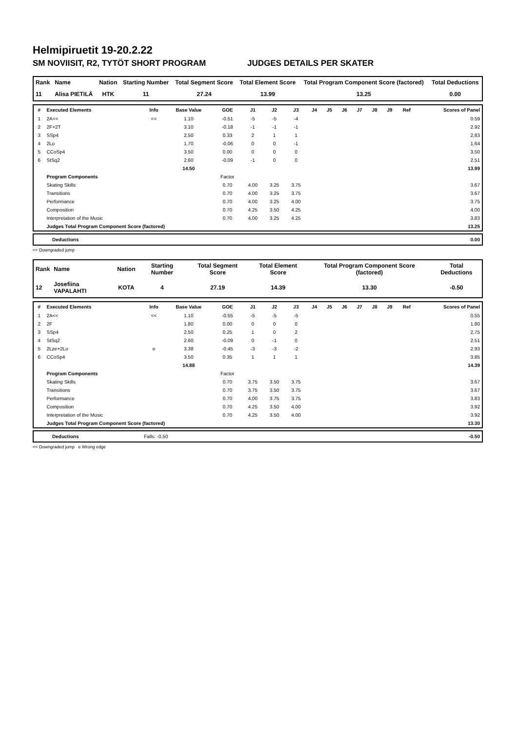Helmipiruetit 19-20.2.22
SM NOVIISIT, R2, TYTÖT SHORT PROGRAM JUDGES DETAILS PER SKATER
| Rank | Name | Nation | Starting Number | Total Segment Score | Total Element Score | Total Program Component Score (factored) | Total Deductions |
| --- | --- | --- | --- | --- | --- | --- | --- |
| 11 | Alisa PIETILÄ | HTK | 11 | 27.24 | 13.99 | 13.25 | 0.00 |
| # | Executed Elements | Info | Base Value | GOE | J1 | J2 | J3 | J4 | J5 | J6 | J7 | J8 | J9 | Ref | Scores of Panel |
| --- | --- | --- | --- | --- | --- | --- | --- | --- | --- | --- | --- | --- | --- | --- | --- |
| 1 | 2A<< | << | 1.10 | -0.51 | -5 | -5 | -4 | | | | | | | | 0.59 |
| 2 | 2F+2T | | 3.10 | -0.18 | -1 | -1 | -1 | | | | | | | | 2.92 |
| 3 | SSp4 | | 2.50 | 0.33 | 2 | 1 | 1 | | | | | | | | 2.83 |
| 4 | 2Lo | | 1.70 | -0.06 | 0 | 0 | -1 | | | | | | | | 1.64 |
| 5 | CCoSp4 | | 3.50 | 0.00 | 0 | 0 | 0 | | | | | | | | 3.50 |
| 6 | StSq2 | | 2.60 | -0.09 | -1 | 0 | 0 | | | | | | | | 2.51 |
| | | | 14.50 | | | | | | | | | | | | 13.99 |
| | Program Components | | | Factor | | | | | | | | | | | |
| | Skating Skills | | | 0.70 | 4.00 | 3.25 | 3.75 | | | | | | | | 3.67 |
| | Transitions | | | 0.70 | 4.00 | 3.25 | 3.75 | | | | | | | | 3.67 |
| | Performance | | | 0.70 | 4.00 | 3.25 | 4.00 | | | | | | | | 3.75 |
| | Composition | | | 0.70 | 4.25 | 3.50 | 4.25 | | | | | | | | 4.00 |
| | Interpretation of the Music | | | 0.70 | 4.00 | 3.25 | 4.25 | | | | | | | | 3.83 |
| | Judges Total Program Component Score (factored) | | | | | | | | | | | | | | 13.25 |
| Deductions | 0.00 |
<< Downgraded jump
| Rank | Name | Nation | Starting Number | Total Segment Score | Total Element Score | Total Program Component Score (factored) | Total Deductions |
| --- | --- | --- | --- | --- | --- | --- | --- |
| 12 | Josefiina VAPALAHTI | KOTA | 4 | 27.19 | 14.39 | 13.30 | -0.50 |
| # | Executed Elements | Info | Base Value | GOE | J1 | J2 | J3 | J4 | J5 | J6 | J7 | J8 | J9 | Ref | Scores of Panel |
| --- | --- | --- | --- | --- | --- | --- | --- | --- | --- | --- | --- | --- | --- | --- | --- |
| 1 | 2A<< | << | 1.10 | -0.55 | -5 | -5 | -5 | | | | | | | | 0.55 |
| 2 | 2F | | 1.80 | 0.00 | 0 | 0 | 0 | | | | | | | | 1.80 |
| 3 | SSp4 | | 2.50 | 0.25 | 1 | 0 | 2 | | | | | | | | 2.75 |
| 4 | StSq2 | | 2.60 | -0.09 | 0 | -1 | 0 | | | | | | | | 2.51 |
| 5 | 2Lze+2Lo | e | 3.38 | -0.45 | -3 | -3 | -2 | | | | | | | | 2.93 |
| 6 | CCoSp4 | | 3.50 | 0.35 | 1 | 1 | 1 | | | | | | | | 3.85 |
| | | | 14.88 | | | | | | | | | | | | 14.39 |
| | Program Components | | | Factor | | | | | | | | | | | |
| | Skating Skills | | | 0.70 | 3.75 | 3.50 | 3.75 | | | | | | | | 3.67 |
| | Transitions | | | 0.70 | 3.75 | 3.50 | 3.75 | | | | | | | | 3.67 |
| | Performance | | | 0.70 | 4.00 | 3.75 | 3.75 | | | | | | | | 3.83 |
| | Composition | | | 0.70 | 4.25 | 3.50 | 4.00 | | | | | | | | 3.92 |
| | Interpretation of the Music | | | 0.70 | 4.25 | 3.50 | 4.00 | | | | | | | | 3.92 |
| | Judges Total Program Component Score (factored) | | | | | | | | | | | | | | 13.30 |
| Deductions | Falls: -0.50 | -0.50 |
<< Downgraded jump e Wrong edge